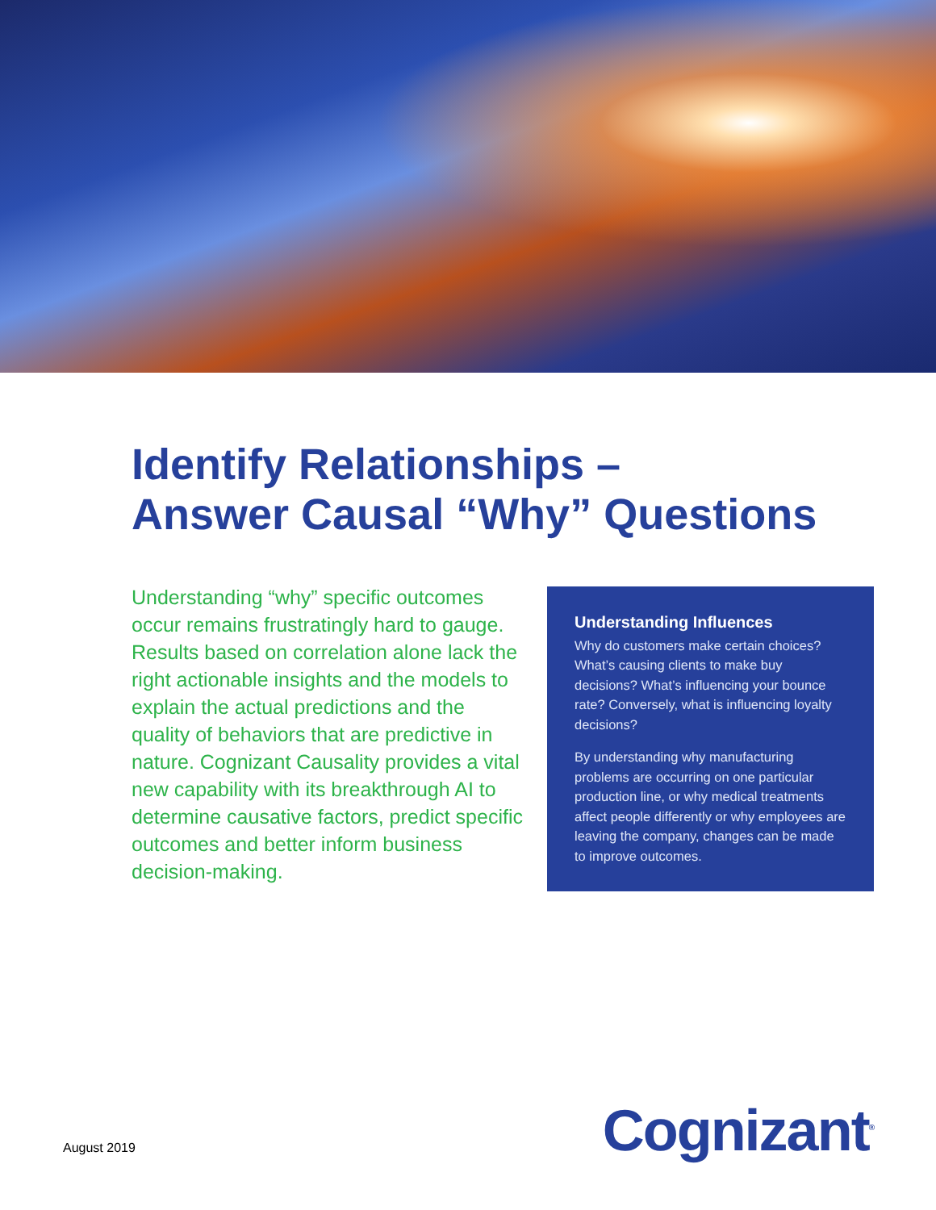Identify Relationships –
Answer Causal “Why” Questions
Understanding “why” specific outcomes occur remains frustratingly hard to gauge. Results based on correlation alone lack the right actionable insights and the models to explain the actual predictions and the quality of behaviors that are predictive in nature. Cognizant Causality provides a vital new capability with its breakthrough AI to determine causative factors, predict specific outcomes and better inform business decision-making.
Understanding Influences
Why do customers make certain choices? What’s causing clients to make buy decisions? What’s influencing your bounce rate? Conversely, what is influencing loyalty decisions?
By understanding why manufacturing problems are occurring on one particular production line, or why medical treatments affect people differently or why employees are leaving the company, changes can be made to improve outcomes.
August 2019
Cognizant<sup>®</sup>